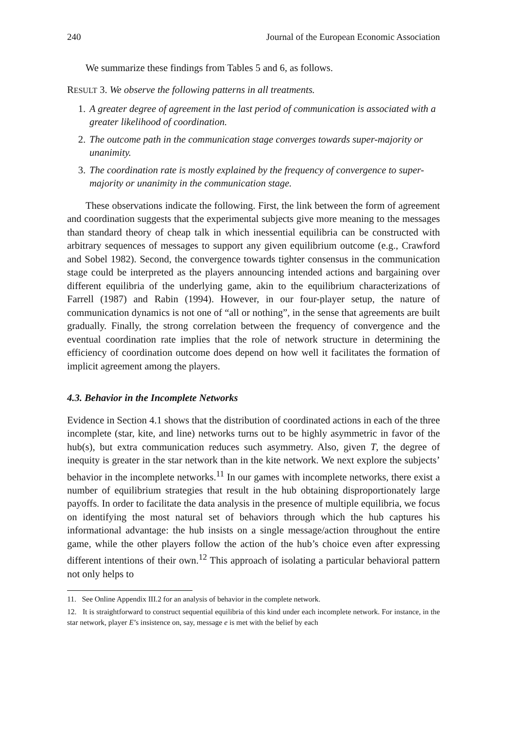240 Journal of the European Economic Association
We summarize these findings from Tables 5 and 6, as follows.
RESULT 3. We observe the following patterns in all treatments.
1. A greater degree of agreement in the last period of communication is associated with a greater likelihood of coordination.
2. The outcome path in the communication stage converges towards super-majority or unanimity.
3. The coordination rate is mostly explained by the frequency of convergence to super-majority or unanimity in the communication stage.
These observations indicate the following. First, the link between the form of agreement and coordination suggests that the experimental subjects give more meaning to the messages than standard theory of cheap talk in which inessential equilibria can be constructed with arbitrary sequences of messages to support any given equilibrium outcome (e.g., Crawford and Sobel 1982). Second, the convergence towards tighter consensus in the communication stage could be interpreted as the players announcing intended actions and bargaining over different equilibria of the underlying game, akin to the equilibrium characterizations of Farrell (1987) and Rabin (1994). However, in our four-player setup, the nature of communication dynamics is not one of “all or nothing”, in the sense that agreements are built gradually. Finally, the strong correlation between the frequency of convergence and the eventual coordination rate implies that the role of network structure in determining the efficiency of coordination outcome does depend on how well it facilitates the formation of implicit agreement among the players.
4.3. Behavior in the Incomplete Networks
Evidence in Section 4.1 shows that the distribution of coordinated actions in each of the three incomplete (star, kite, and line) networks turns out to be highly asymmetric in favor of the hub(s), but extra communication reduces such asymmetry. Also, given T, the degree of inequity is greater in the star network than in the kite network. We next explore the subjects’ behavior in the incomplete networks.<sup>11</sup> In our games with incomplete networks, there exist a number of equilibrium strategies that result in the hub obtaining disproportionately large payoffs. In order to facilitate the data analysis in the presence of multiple equilibria, we focus on identifying the most natural set of behaviors through which the hub captures his informational advantage: the hub insists on a single message/action throughout the entire game, while the other players follow the action of the hub’s choice even after expressing different intentions of their own.<sup>12</sup> This approach of isolating a particular behavioral pattern not only helps to
11. See Online Appendix III.2 for an analysis of behavior in the complete network.
12. It is straightforward to construct sequential equilibria of this kind under each incomplete network. For instance, in the star network, player E’s insistence on, say, message e is met with the belief by each